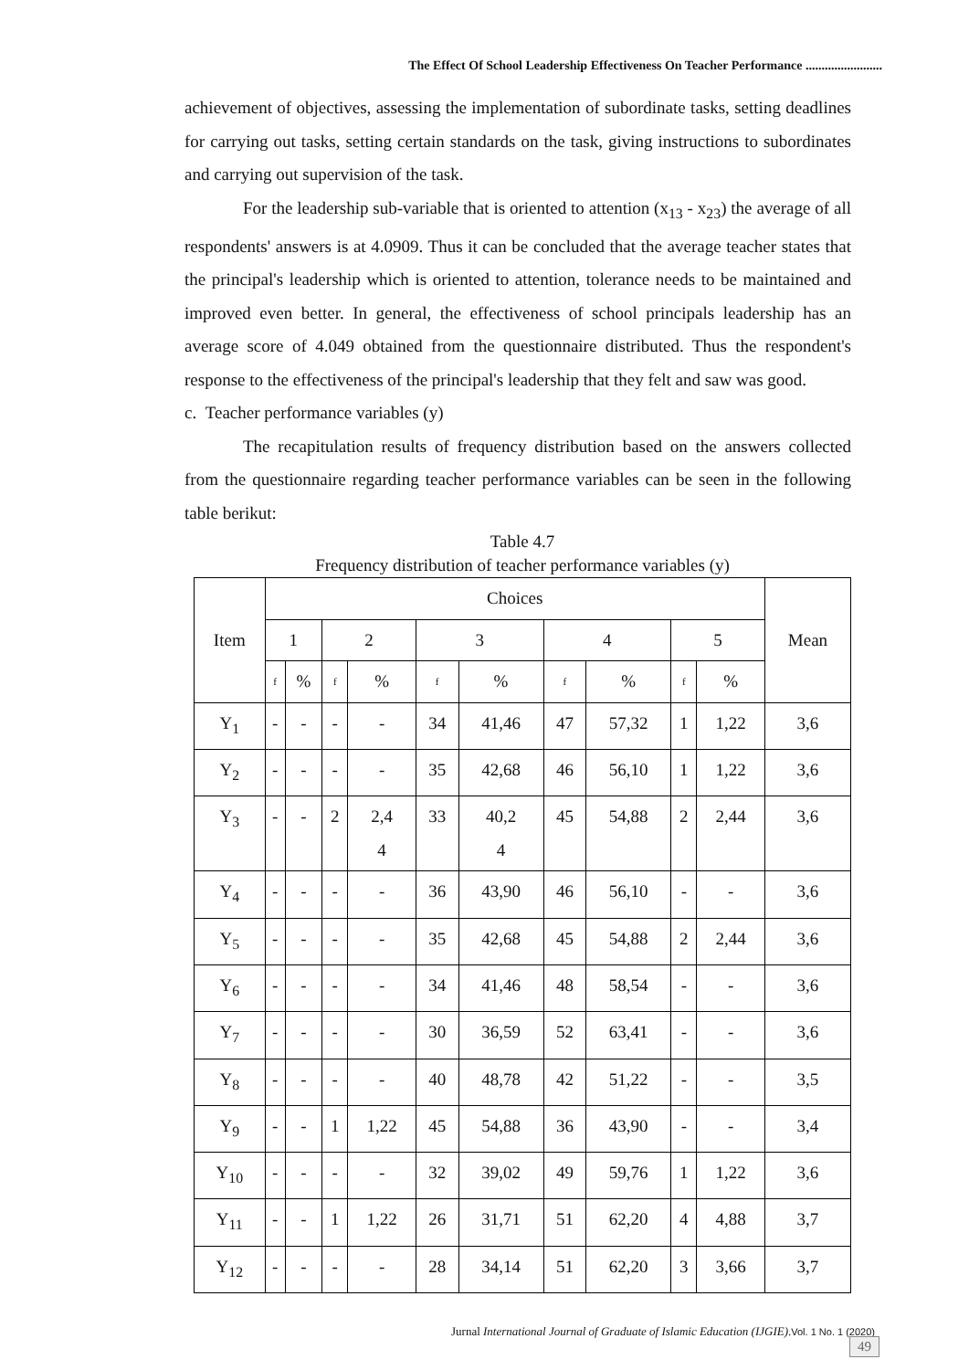The Effect Of School Leadership Effectiveness On Teacher Performance ........................
achievement of objectives, assessing the implementation of subordinate tasks, setting deadlines for carrying out tasks, setting certain standards on the task, giving instructions to subordinates and carrying out supervision of the task.
For the leadership sub-variable that is oriented to attention (x<sub>13</sub> - x<sub>23</sub>) the average of all respondents' answers is at 4.0909. Thus it can be concluded that the average teacher states that the principal's leadership which is oriented to attention, tolerance needs to be maintained and improved even better. In general, the effectiveness of school principals leadership has an average score of 4.049 obtained from the questionnaire distributed. Thus the respondent's response to the effectiveness of the principal's leadership that they felt and saw was good.
c. Teacher performance variables (y)
The recapitulation results of frequency distribution based on the answers collected from the questionnaire regarding teacher performance variables can be seen in the following table berikut:
Table 4.7
Frequency distribution of teacher performance variables (y)
| Item | Choices | | | | | | | | | | Mean |
| --- | --- | --- | --- | --- | --- | --- | --- | --- | --- | --- | --- |
| | 1 | | 2 | | 3 | | 4 | | 5 | | |
| | f | % | f | % | f | % | f | % | f | % | |
| Y<sub>1</sub> | - | - | - | - | 34 | 41,46 | 47 | 57,32 | 1 | 1,22 | 3,6 |
| Y<sub>2</sub> | - | - | - | - | 35 | 42,68 | 46 | 56,10 | 1 | 1,22 | 3,6 |
| Y<sub>3</sub> | - | - | 2 | 2,4 4 | 33 | 40,2 4 | 45 | 54,88 | 2 | 2,44 | 3,6 |
| Y<sub>4</sub> | - | - | - | - | 36 | 43,90 | 46 | 56,10 | - | - | 3,6 |
| Y<sub>5</sub> | - | - | - | - | 35 | 42,68 | 45 | 54,88 | 2 | 2,44 | 3,6 |
| Y<sub>6</sub> | - | - | - | - | 34 | 41,46 | 48 | 58,54 | - | - | 3,6 |
| Y<sub>7</sub> | - | - | - | - | 30 | 36,59 | 52 | 63,41 | - | - | 3,6 |
| Y<sub>8</sub> | - | - | - | - | 40 | 48,78 | 42 | 51,22 | - | - | 3,5 |
| Y<sub>9</sub> | - | - | 1 | 1,22 | 45 | 54,88 | 36 | 43,90 | - | - | 3,4 |
| Y<sub>10</sub> | - | - | - | - | 32 | 39,02 | 49 | 59,76 | 1 | 1,22 | 3,6 |
| Y<sub>11</sub> | - | - | 1 | 1,22 | 26 | 31,71 | 51 | 62,20 | 4 | 4,88 | 3,7 |
| Y<sub>12</sub> | - | - | - | - | 28 | 34,14 | 51 | 62,20 | 3 | 3,66 | 3,7 |
Jurnal International Journal of Graduate of Islamic Education (IJGIE).Vol. 1 No. 1 (2020)
49